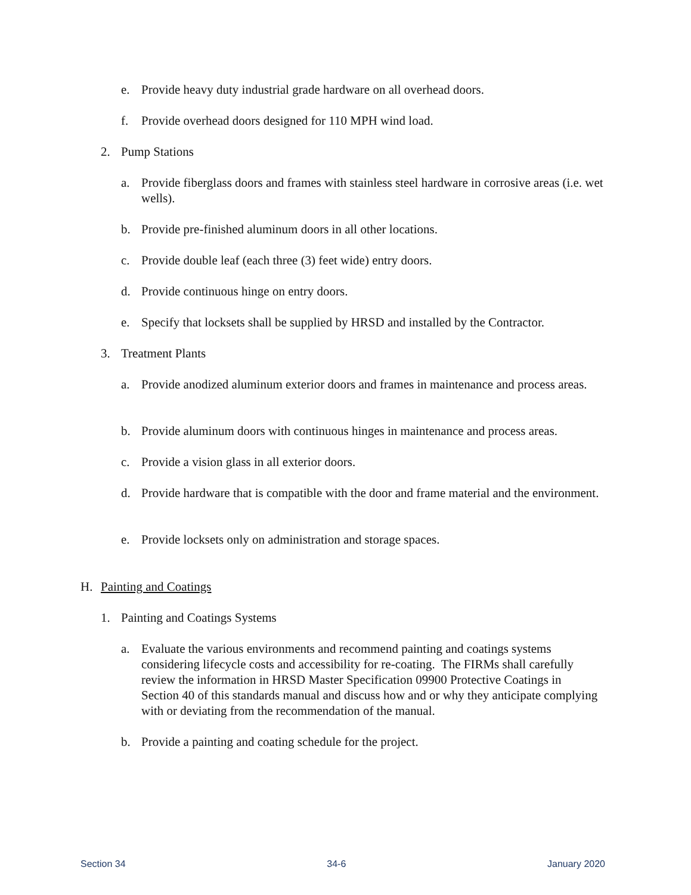e. Provide heavy duty industrial grade hardware on all overhead doors.
f. Provide overhead doors designed for 110 MPH wind load.
2. Pump Stations
a. Provide fiberglass doors and frames with stainless steel hardware in corrosive areas (i.e. wet wells).
b. Provide pre-finished aluminum doors in all other locations.
c. Provide double leaf (each three (3) feet wide) entry doors.
d. Provide continuous hinge on entry doors.
e. Specify that locksets shall be supplied by HRSD and installed by the Contractor.
3. Treatment Plants
a. Provide anodized aluminum exterior doors and frames in maintenance and process areas.
b. Provide aluminum doors with continuous hinges in maintenance and process areas.
c. Provide a vision glass in all exterior doors.
d. Provide hardware that is compatible with the door and frame material and the environment.
e. Provide locksets only on administration and storage spaces.
H. Painting and Coatings
1. Painting and Coatings Systems
a. Evaluate the various environments and recommend painting and coatings systems considering lifecycle costs and accessibility for re-coating. The FIRMs shall carefully review the information in HRSD Master Specification 09900 Protective Coatings in Section 40 of this standards manual and discuss how and or why they anticipate complying with or deviating from the recommendation of the manual.
b. Provide a painting and coating schedule for the project.
Section 34 34-6 January 2020